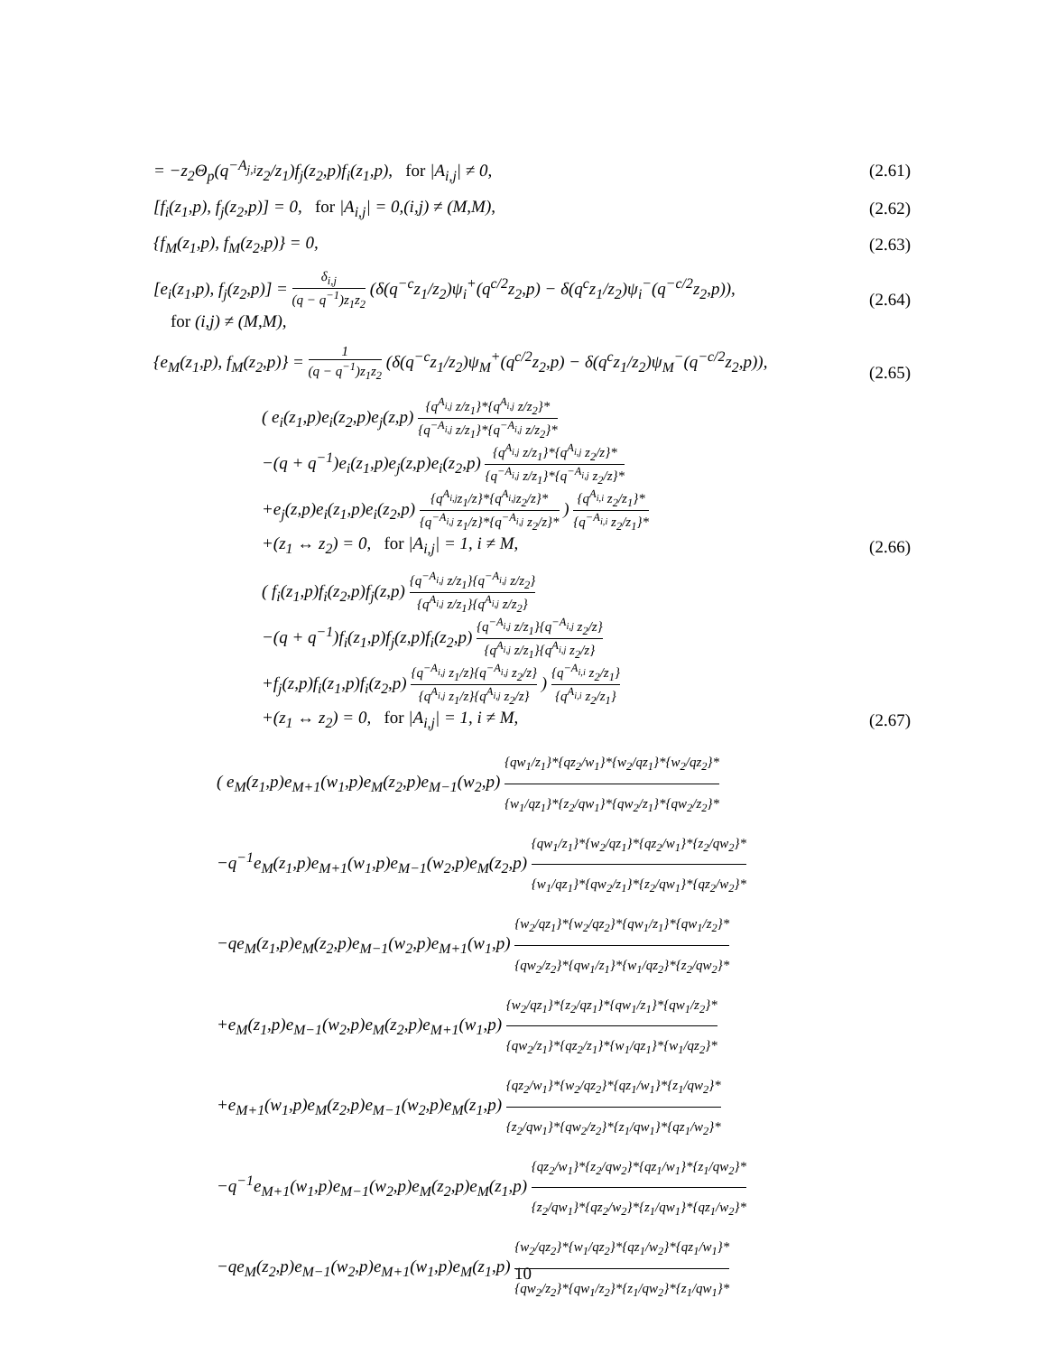= −z<sub>2</sub>Θ<sub>p</sub>(q<sup>−A<sub>j,i</sub></sup>z<sub>2</sub>/z<sub>1</sub>)f<sub>j</sub>(z<sub>2</sub>,p)f<sub>i</sub>(z<sub>1</sub>,p), for |A<sub>i,j</sub>| ≠ 0,
(2.61)
[f<sub>i</sub>(z<sub>1</sub>,p), f<sub>j</sub>(z<sub>2</sub>,p)] = 0, for |A<sub>i,j</sub>| = 0,(i,j) ≠ (M,M),
(2.62)
{f<sub>M</sub>(z<sub>1</sub>,p), f<sub>M</sub>(z<sub>2</sub>,p)} = 0, (2.63)
[e<sub>i</sub>(z<sub>1</sub>,p), f<sub>j</sub>(z<sub>2</sub>,p)] = δ<sub>i,j</sub> (q − q<sup>−1</sup>)z<sub>1</sub>z<sub>2</sub> (δ(q<sup>−c</sup>z<sub>1</sub>/z<sub>2</sub>)ψ<sub>i</sub><sup>+</sup>(q<sup>c/2</sup>z<sub>2</sub>,p) − δ(q<sup>c</sup>z<sub>1</sub>/z<sub>2</sub>)ψ<sub>i</sub><sup>−</sup>(q<sup>−c/2</sup>z<sub>2</sub>,p)),
for (i,j) ≠ (M,M),
(2.64)
{e<sub>M</sub>(z<sub>1</sub>,p), f<sub>M</sub>(z<sub>2</sub>,p)} = 1 (q − q<sup>−1</sup>)z<sub>1</sub>z<sub>2</sub> (δ(q<sup>−c</sup>z<sub>1</sub>/z<sub>2</sub>)ψ<sub>M</sub><sup>+</sup>(q<sup>c/2</sup>z<sub>2</sub>,p) − δ(q<sup>c</sup>z<sub>1</sub>/z<sub>2</sub>)ψ<sub>M</sub><sup>−</sup>(q<sup>−c/2</sup>z<sub>2</sub>,p)),
(2.65)
( e<sub>i</sub>(z<sub>1</sub>,p)e<sub>i</sub>(z<sub>2</sub>,p)e<sub>j</sub>(z,p) {q<sup>A<sub>i,j</sub></sup> z/z<sub>1</sub>}*{q<sup>A<sub>i,j</sub></sup> z/z<sub>2</sub>}* {q<sup>−A<sub>i,j</sub></sup> z/z<sub>1</sub>}*{q<sup>−A<sub>i,j</sub></sup> z/z<sub>2</sub>}*
−(q + q<sup>−1</sup>)e<sub>i</sub>(z<sub>1</sub>,p)e<sub>j</sub>(z,p)e<sub>i</sub>(z<sub>2</sub>,p) {q<sup>A<sub>i,j</sub></sup> z/z<sub>1</sub>}*{q<sup>A<sub>i,j</sub></sup> z<sub>2</sub>/z}* {q<sup>−A<sub>i,j</sub></sup> z/z<sub>1</sub>}*{q<sup>−A<sub>i,j</sub></sup> z<sub>2</sub>/z}*
+e<sub>j</sub>(z,p)e<sub>i</sub>(z<sub>1</sub>,p)e<sub>i</sub>(z<sub>2</sub>,p) {q<sup>A<sub>i,j</sub></sup>z<sub>1</sub>/z}*{q<sup>A<sub>i,j</sub></sup>z<sub>2</sub>/z}* {q<sup>−A<sub>i,j</sub></sup> z<sub>1</sub>/z}*{q<sup>−A<sub>i,j</sub></sup> z<sub>2</sub>/z}* ) {q<sup>A<sub>i,i</sub></sup> z<sub>2</sub>/z<sub>1</sub>}* {q<sup>−A<sub>i,i</sub></sup> z<sub>2</sub>/z<sub>1</sub>}*
+(z<sub>1</sub> ↔ z<sub>2</sub>) = 0, for |A<sub>i,j</sub>| = 1, i ≠ M,
(2.66)
( f<sub>i</sub>(z<sub>1</sub>,p)f<sub>i</sub>(z<sub>2</sub>,p)f<sub>j</sub>(z,p) {q<sup>−A<sub>i,j</sub></sup> z/z<sub>1</sub>}{q<sup>−A<sub>i,j</sub></sup> z/z<sub>2</sub>} {q<sup>A<sub>i,j</sub></sup> z/z<sub>1</sub>}{q<sup>A<sub>i,j</sub></sup> z/z<sub>2</sub>}
−(q + q<sup>−1</sup>)f<sub>i</sub>(z<sub>1</sub>,p)f<sub>j</sub>(z,p)f<sub>i</sub>(z<sub>2</sub>,p) {q<sup>−A<sub>i,j</sub></sup> z/z<sub>1</sub>}{q<sup>−A<sub>i,j</sub></sup> z<sub>2</sub>/z} {q<sup>A<sub>i,j</sub></sup> z/z<sub>1</sub>}{q<sup>A<sub>i,j</sub></sup> z<sub>2</sub>/z}
+f<sub>j</sub>(z,p)f<sub>i</sub>(z<sub>1</sub>,p)f<sub>i</sub>(z<sub>2</sub>,p) {q<sup>−A<sub>i,j</sub></sup> z<sub>1</sub>/z}{q<sup>−A<sub>i,j</sub></sup> z<sub>2</sub>/z} {q<sup>A<sub>i,j</sub></sup> z<sub>1</sub>/z}{q<sup>A<sub>i,j</sub></sup> z<sub>2</sub>/z} ) {q<sup>−A<sub>i,i</sub></sup> z<sub>2</sub>/z<sub>1</sub>} {q<sup>A<sub>i,i</sub></sup> z<sub>2</sub>/z<sub>1</sub>}
+(z<sub>1</sub> ↔ z<sub>2</sub>) = 0, for |A<sub>i,j</sub>| = 1, i ≠ M,
(2.67)
( e<sub>M</sub>(z<sub>1</sub>,p)e<sub>M+1</sub>(w<sub>1</sub>,p)e<sub>M</sub>(z<sub>2</sub>,p)e<sub>M−1</sub>(w<sub>2</sub>,p) {qw<sub>1</sub>/z<sub>1</sub>}*{qz<sub>2</sub>/w<sub>1</sub>}*{w<sub>2</sub>/qz<sub>1</sub>}*{w<sub>2</sub>/qz<sub>2</sub>}* {w<sub>1</sub>/qz<sub>1</sub>}*{z<sub>2</sub>/qw<sub>1</sub>}*{qw<sub>2</sub>/z<sub>1</sub>}*{qw<sub>2</sub>/z<sub>2</sub>}*
−q<sup>−1</sup>e<sub>M</sub>(z<sub>1</sub>,p)e<sub>M+1</sub>(w<sub>1</sub>,p)e<sub>M−1</sub>(w<sub>2</sub>,p)e<sub>M</sub>(z<sub>2</sub>,p) {qw<sub>1</sub>/z<sub>1</sub>}*{w<sub>2</sub>/qz<sub>1</sub>}*{qz<sub>2</sub>/w<sub>1</sub>}*{z<sub>2</sub>/qw<sub>2</sub>}* {w<sub>1</sub>/qz<sub>1</sub>}*{qw<sub>2</sub>/z<sub>1</sub>}*{z<sub>2</sub>/qw<sub>1</sub>}*{qz<sub>2</sub>/w<sub>2</sub>}*
−qe<sub>M</sub>(z<sub>1</sub>,p)e<sub>M</sub>(z<sub>2</sub>,p)e<sub>M−1</sub>(w<sub>2</sub>,p)e<sub>M+1</sub>(w<sub>1</sub>,p) {w<sub>2</sub>/qz<sub>1</sub>}*{w<sub>2</sub>/qz<sub>2</sub>}*{qw<sub>1</sub>/z<sub>1</sub>}*{qw<sub>1</sub>/z<sub>2</sub>}* {qw<sub>2</sub>/z<sub>2</sub>}*{qw<sub>1</sub>/z<sub>1</sub>}*{w<sub>1</sub>/qz<sub>2</sub>}*{z<sub>2</sub>/qw<sub>2</sub>}*
+e<sub>M</sub>(z<sub>1</sub>,p)e<sub>M−1</sub>(w<sub>2</sub>,p)e<sub>M</sub>(z<sub>2</sub>,p)e<sub>M+1</sub>(w<sub>1</sub>,p) {w<sub>2</sub>/qz<sub>1</sub>}*{z<sub>2</sub>/qz<sub>1</sub>}*{qw<sub>1</sub>/z<sub>1</sub>}*{qw<sub>1</sub>/z<sub>2</sub>}* {qw<sub>2</sub>/z<sub>1</sub>}*{qz<sub>2</sub>/z<sub>1</sub>}*{w<sub>1</sub>/qz<sub>1</sub>}*{w<sub>1</sub>/qz<sub>2</sub>}*
+e<sub>M+1</sub>(w<sub>1</sub>,p)e<sub>M</sub>(z<sub>2</sub>,p)e<sub>M−1</sub>(w<sub>2</sub>,p)e<sub>M</sub>(z<sub>1</sub>,p) {qz<sub>2</sub>/w<sub>1</sub>}*{w<sub>2</sub>/qz<sub>2</sub>}*{qz<sub>1</sub>/w<sub>1</sub>}*{z<sub>1</sub>/qw<sub>2</sub>}* {z<sub>2</sub>/qw<sub>1</sub>}*{qw<sub>2</sub>/z<sub>2</sub>}*{z<sub>1</sub>/qw<sub>1</sub>}*{qz<sub>1</sub>/w<sub>2</sub>}*
−q<sup>−1</sup>e<sub>M+1</sub>(w<sub>1</sub>,p)e<sub>M−1</sub>(w<sub>2</sub>,p)e<sub>M</sub>(z<sub>2</sub>,p)e<sub>M</sub>(z<sub>1</sub>,p) {qz<sub>2</sub>/w<sub>1</sub>}*{z<sub>2</sub>/qw<sub>2</sub>}*{qz<sub>1</sub>/w<sub>1</sub>}*{z<sub>1</sub>/qw<sub>2</sub>}* {z<sub>2</sub>/qw<sub>1</sub>}*{qz<sub>2</sub>/w<sub>2</sub>}*{z<sub>1</sub>/qw<sub>1</sub>}*{qz<sub>1</sub>/w<sub>2</sub>}*
−qe<sub>M</sub>(z<sub>2</sub>,p)e<sub>M−1</sub>(w<sub>2</sub>,p)e<sub>M+1</sub>(w<sub>1</sub>,p)e<sub>M</sub>(z<sub>1</sub>,p) {w<sub>2</sub>/qz<sub>2</sub>}*{w<sub>1</sub>/qz<sub>2</sub>}*{qz<sub>1</sub>/w<sub>2</sub>}*{qz<sub>1</sub>/w<sub>1</sub>}* {qw<sub>2</sub>/z<sub>2</sub>}*{qw<sub>1</sub>/z<sub>2</sub>}*{z<sub>1</sub>/qw<sub>2</sub>}*{z<sub>1</sub>/qw<sub>1</sub>}*
10